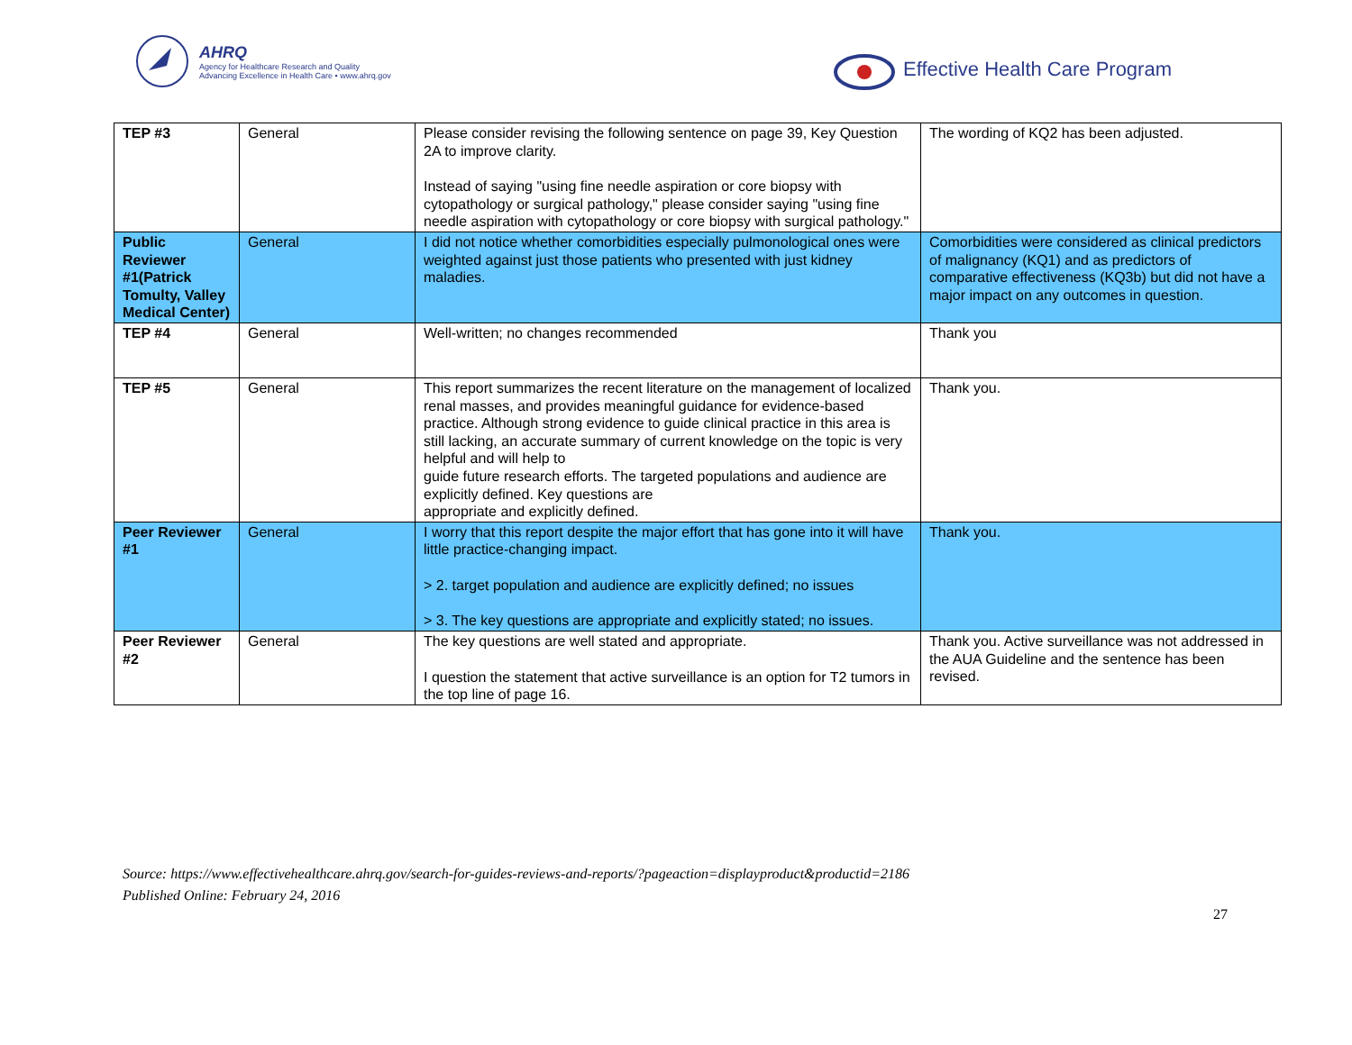AHRQ
Agency for Healthcare Research and Quality
Advancing Excellence in Health Care • www.ahrq.gov
Effective Health Care Program
| TEP #3 | General | Please consider revising the following sentence on page 39, Key Question 2A to improve clarity. Instead of saying "using fine needle aspiration or core biopsy with cytopathology or surgical pathology," please consider saying "using fine needle aspiration with cytopathology or core biopsy with surgical pathology." | The wording of KQ2 has been adjusted. |
| Public Reviewer #1(Patrick Tomulty, Valley Medical Center) | General | I did not notice whether comorbidities especially pulmonological ones were weighted against just those patients who presented with just kidney maladies. | Comorbidities were considered as clinical predictors of malignancy (KQ1) and as predictors of comparative effectiveness (KQ3b) but did not have a major impact on any outcomes in question. |
| TEP #4 | General | Well-written; no changes recommended | Thank you |
| TEP #5 | General | This report summarizes the recent literature on the management of localized renal masses, and provides meaningful guidance for evidence-based practice. Although strong evidence to guide clinical practice in this area is still lacking, an accurate summary of current knowledge on the topic is very helpful and will help to guide future research efforts. The targeted populations and audience are explicitly defined. Key questions are appropriate and explicitly defined. | Thank you. |
| Peer Reviewer #1 | General | I worry that this report despite the major effort that has gone into it will have little practice-changing impact. > 2. target population and audience are explicitly defined; no issues > 3. The key questions are appropriate and explicitly stated; no issues. | Thank you. |
| Peer Reviewer #2 | General | The key questions are well stated and appropriate. I question the statement that active surveillance is an option for T2 tumors in the top line of page 16. | Thank you. Active surveillance was not addressed in the AUA Guideline and the sentence has been revised. |
Source: https://www.effectivehealthcare.ahrq.gov/search-for-guides-reviews-and-reports/?pageaction=displayproduct&productid=2186
Published Online: February 24, 2016
27